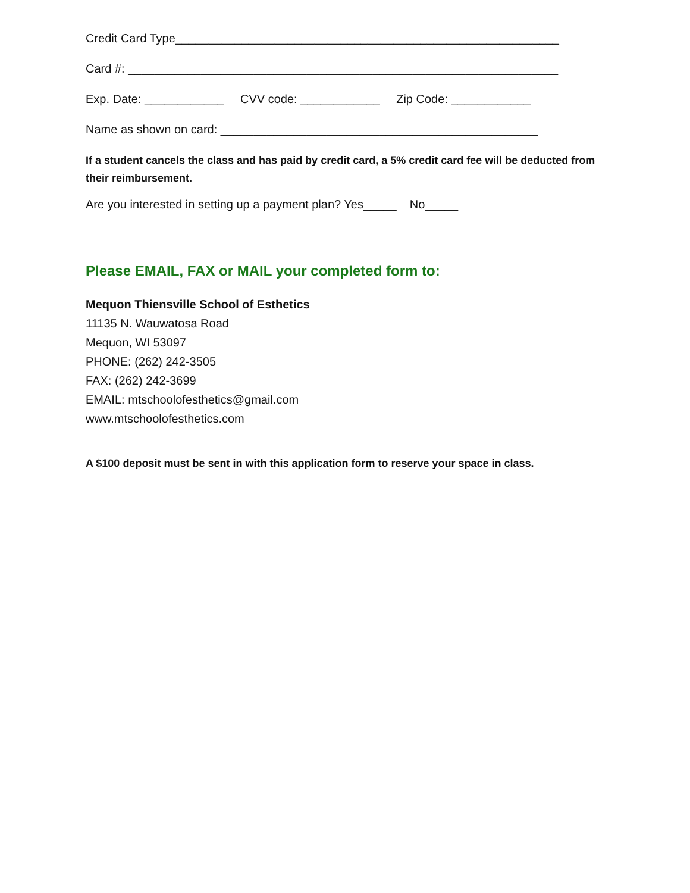Credit Card Type__________________________________________________________
Card #: _________________________________________________________________
Exp. Date: ____________ CVV code: ____________ Zip Code: ____________
Name as shown on card: ________________________________________________
If a student cancels the class and has paid by credit card, a 5% credit card fee will be deducted from their reimbursement.
Are you interested in setting up a payment plan? Yes_____ No_____
Please EMAIL, FAX or MAIL your completed form to:
Mequon Thiensville School of Esthetics
11135 N. Wauwatosa Road
Mequon, WI 53097
PHONE: (262) 242-3505
FAX: (262) 242-3699
EMAIL: mtschoolofesthetics@gmail.com
www.mtschoolofesthetics.com
A $100 deposit must be sent in with this application form to reserve your space in class.